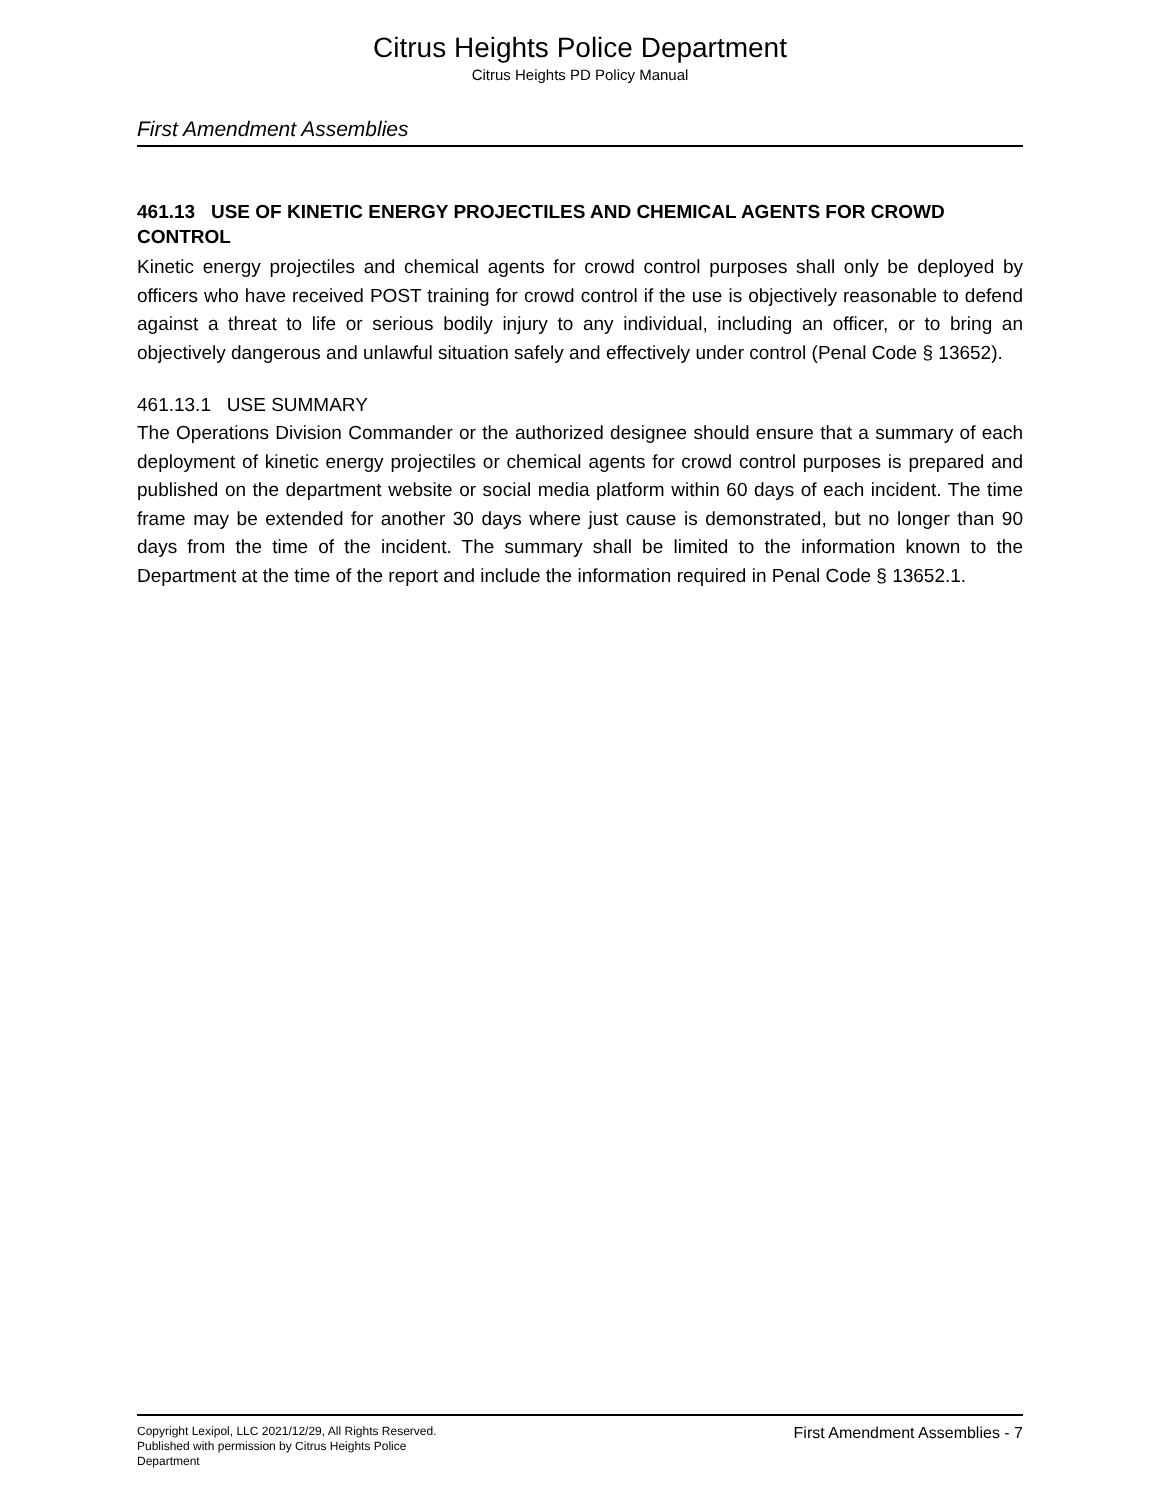Citrus Heights Police Department
Citrus Heights PD Policy Manual
First Amendment Assemblies
461.13 USE OF KINETIC ENERGY PROJECTILES AND CHEMICAL AGENTS FOR CROWD CONTROL
Kinetic energy projectiles and chemical agents for crowd control purposes shall only be deployed by officers who have received POST training for crowd control if the use is objectively reasonable to defend against a threat to life or serious bodily injury to any individual, including an officer, or to bring an objectively dangerous and unlawful situation safely and effectively under control (Penal Code § 13652).
461.13.1 USE SUMMARY
The Operations Division Commander or the authorized designee should ensure that a summary of each deployment of kinetic energy projectiles or chemical agents for crowd control purposes is prepared and published on the department website or social media platform within 60 days of each incident. The time frame may be extended for another 30 days where just cause is demonstrated, but no longer than 90 days from the time of the incident. The summary shall be limited to the information known to the Department at the time of the report and include the information required in Penal Code § 13652.1.
Copyright Lexipol, LLC 2021/12/29, All Rights Reserved.
Published with permission by Citrus Heights Police Department
First Amendment Assemblies - 7